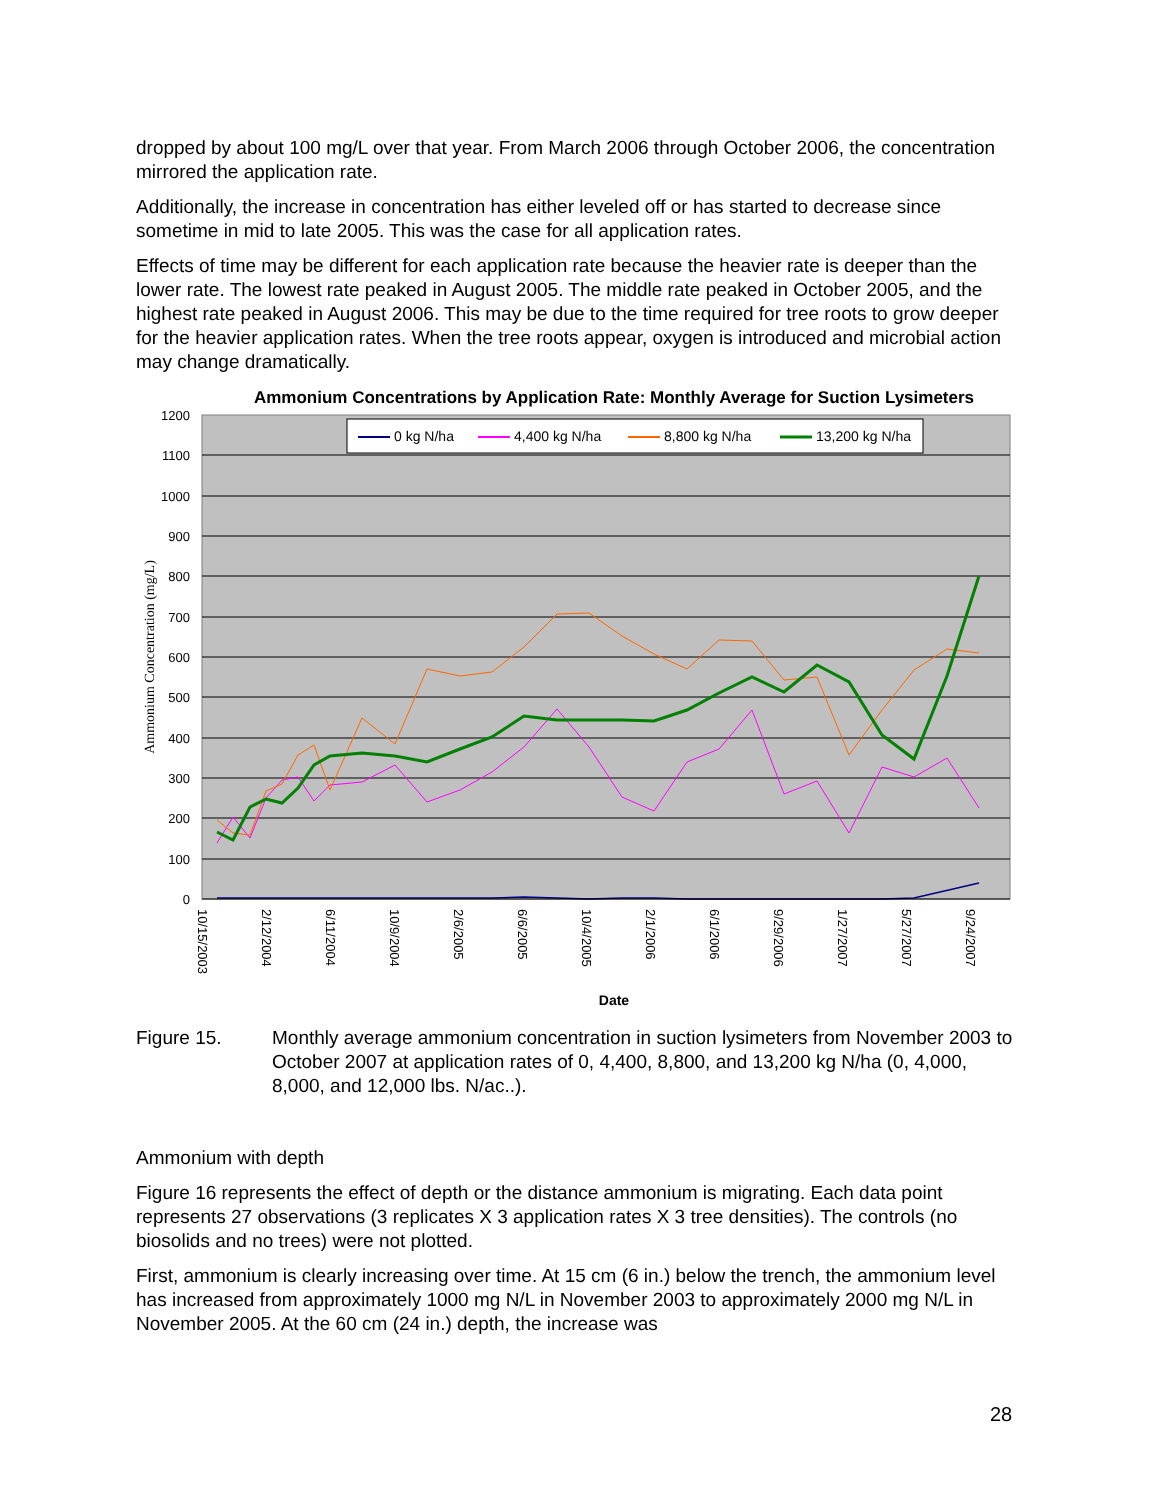dropped by about 100 mg/L over that year. From March 2006 through October 2006, the concentration mirrored the application rate.
Additionally, the increase in concentration has either leveled off or has started to decrease since sometime in mid to late 2005. This was the case for all application rates.
Effects of time may be different for each application rate because the heavier rate is deeper than the lower rate. The lowest rate peaked in August 2005. The middle rate peaked in October 2005, and the highest rate peaked in August 2006. This may be due to the time required for tree roots to grow deeper for the heavier application rates. When the tree roots appear, oxygen is introduced and microbial action may change dramatically.
Ammonium Concentrations by Application Rate: Monthly Average for Suction Lysimeters
1200
1100
1000
900
800
700
600
500
400
300
200
100
0
Ammonium Concentration (mg/L)
0 kg N/ha
4,400 kg N/ha
8,800 kg N/ha
13,200 kg N/ha
10/15/2003
2/12/2004
6/11/2004
10/9/2004
2/6/2005
6/6/2005
10/4/2005
2/1/2006
6/1/2006
9/29/2006
1/27/2007
5/27/2007
9/24/2007
Date
Figure 15. Monthly average ammonium concentration in suction lysimeters from November 2003 to October 2007 at application rates of 0, 4,400, 8,800, and 13,200 kg N/ha (0, 4,000, 8,000, and 12,000 lbs. N/ac..).
Ammonium with depth
Figure 16 represents the effect of depth or the distance ammonium is migrating. Each data point represents 27 observations (3 replicates X 3 application rates X 3 tree densities). The controls (no biosolids and no trees) were not plotted.
First, ammonium is clearly increasing over time. At 15 cm (6 in.) below the trench, the ammonium level has increased from approximately 1000 mg N/L in November 2003 to approximately 2000 mg N/L in November 2005. At the 60 cm (24 in.) depth, the increase was
28